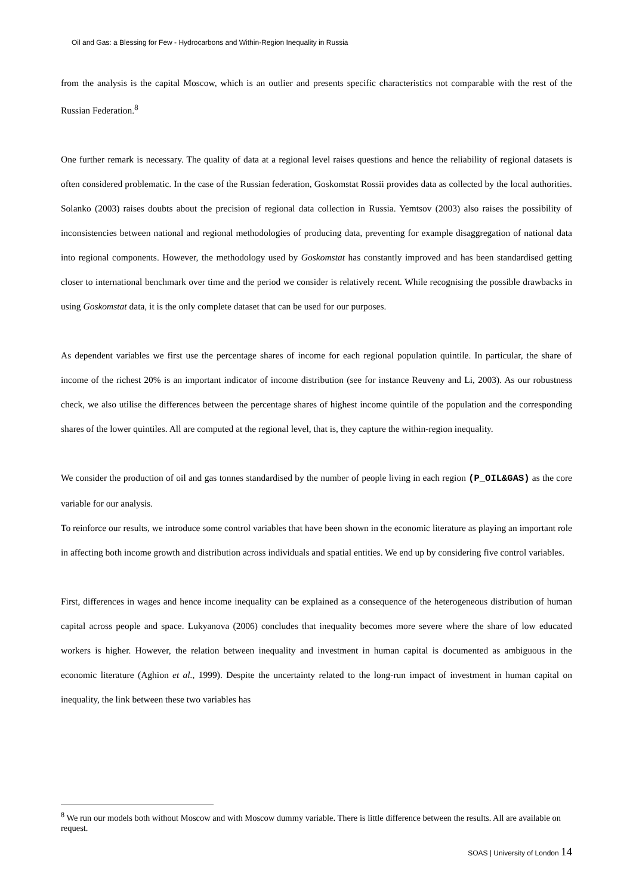Oil and Gas: a Blessing for Few - Hydrocarbons and Within-Region Inequality in Russia
from the analysis is the capital Moscow, which is an outlier and presents specific characteristics not comparable with the rest of the Russian Federation.<sup>8</sup>
One further remark is necessary. The quality of data at a regional level raises questions and hence the reliability of regional datasets is often considered problematic. In the case of the Russian federation, Goskomstat Rossii provides data as collected by the local authorities. Solanko (2003) raises doubts about the precision of regional data collection in Russia. Yemtsov (2003) also raises the possibility of inconsistencies between national and regional methodologies of producing data, preventing for example disaggregation of national data into regional components. However, the methodology used by Goskomstat has constantly improved and has been standardised getting closer to international benchmark over time and the period we consider is relatively recent. While recognising the possible drawbacks in using Goskomstat data, it is the only complete dataset that can be used for our purposes.
As dependent variables we first use the percentage shares of income for each regional population quintile. In particular, the share of income of the richest 20% is an important indicator of income distribution (see for instance Reuveny and Li, 2003). As our robustness check, we also utilise the differences between the percentage shares of highest income quintile of the population and the corresponding shares of the lower quintiles. All are computed at the regional level, that is, they capture the within-region inequality.
We consider the production of oil and gas tonnes standardised by the number of people living in each region (P_OIL&GAS) as the core variable for our analysis.
To reinforce our results, we introduce some control variables that have been shown in the economic literature as playing an important role in affecting both income growth and distribution across individuals and spatial entities. We end up by considering five control variables.
First, differences in wages and hence income inequality can be explained as a consequence of the heterogeneous distribution of human capital across people and space. Lukyanova (2006) concludes that inequality becomes more severe where the share of low educated workers is higher. However, the relation between inequality and investment in human capital is documented as ambiguous in the economic literature (Aghion et al., 1999). Despite the uncertainty related to the long-run impact of investment in human capital on inequality, the link between these two variables has
<sup>8</sup> We run our models both without Moscow and with Moscow dummy variable. There is little difference between the results. All are available on request.
SOAS | University of London 14